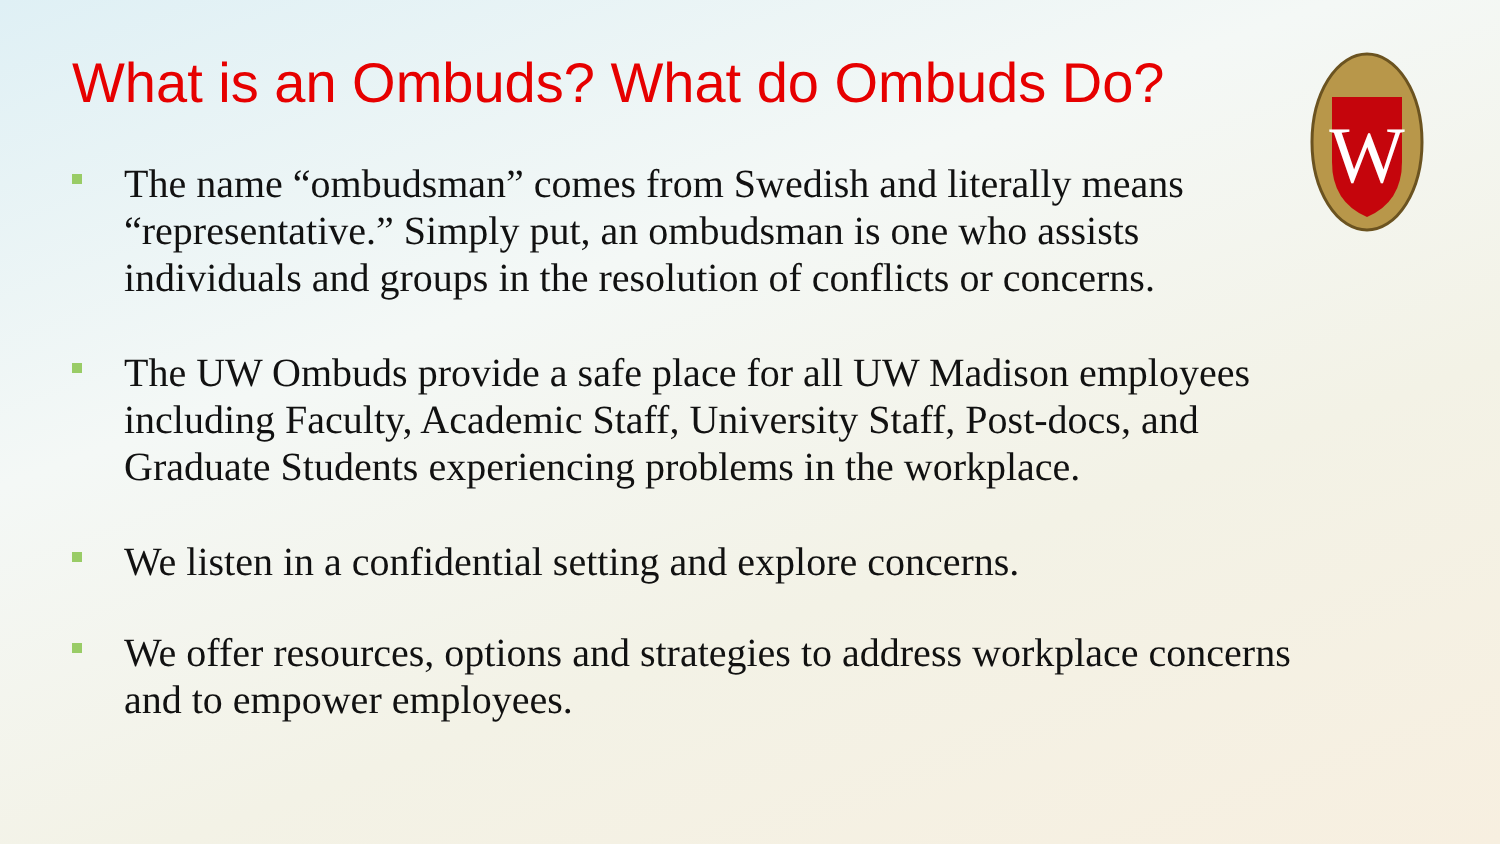W
What is an Ombuds? What do Ombuds Do?
The name “ombudsman” comes from Swedish and literally means “representative.” Simply put, an ombudsman is one who assists individuals and groups in the resolution of conflicts or concerns.
The UW Ombuds provide a safe place for all UW Madison employees including Faculty, Academic Staff, University Staff, Post-docs, and Graduate Students experiencing problems in the workplace.
We listen in a confidential setting and explore concerns.
We offer resources, options and strategies to address workplace concerns and to empower employees.